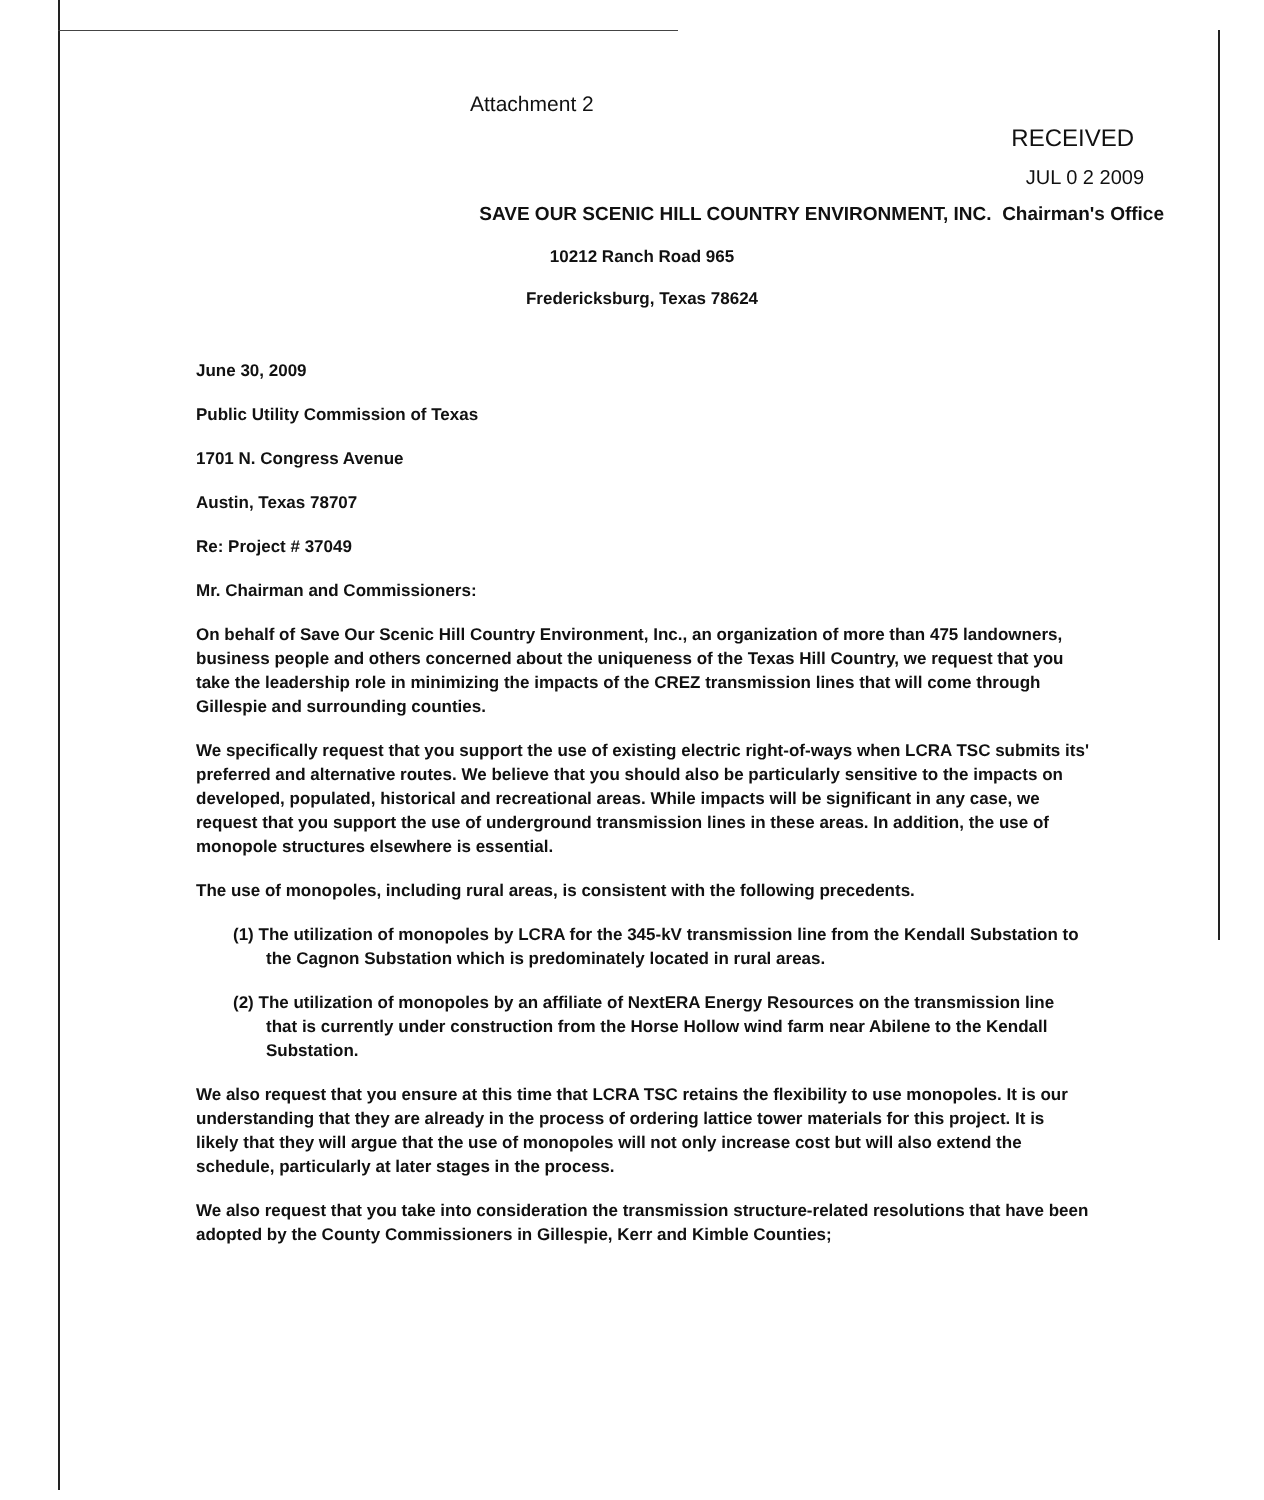Attachment 2
RECEIVED
JUL 0 2 2009
SAVE OUR SCENIC HILL COUNTRY ENVIRONMENT, INC. Chairman's Office
10212 Ranch Road 965
Fredericksburg, Texas 78624
June 30, 2009
Public Utility Commission of Texas
1701 N. Congress Avenue
Austin, Texas 78707
Re: Project # 37049
Mr. Chairman and Commissioners:
On behalf of Save Our Scenic Hill Country Environment, Inc., an organization of more than 475 landowners, business people and others concerned about the uniqueness of the Texas Hill Country, we request that you take the leadership role in minimizing the impacts of the CREZ transmission lines that will come through Gillespie and surrounding counties.
We specifically request that you support the use of existing electric right-of-ways when LCRA TSC submits its' preferred and alternative routes. We believe that you should also be particularly sensitive to the impacts on developed, populated, historical and recreational areas. While impacts will be significant in any case, we request that you support the use of underground transmission lines in these areas. In addition, the use of monopole structures elsewhere is essential.
The use of monopoles, including rural areas, is consistent with the following precedents.
(1) The utilization of monopoles by LCRA for the 345-kV transmission line from the Kendall Substation to the Cagnon Substation which is predominately located in rural areas.
(2) The utilization of monopoles by an affiliate of NextERA Energy Resources on the transmission line that is currently under construction from the Horse Hollow wind farm near Abilene to the Kendall Substation.
We also request that you ensure at this time that LCRA TSC retains the flexibility to use monopoles. It is our understanding that they are already in the process of ordering lattice tower materials for this project. It is likely that they will argue that the use of monopoles will not only increase cost but will also extend the schedule, particularly at later stages in the process.
We also request that you take into consideration the transmission structure-related resolutions that have been adopted by the County Commissioners in Gillespie, Kerr and Kimble Counties;